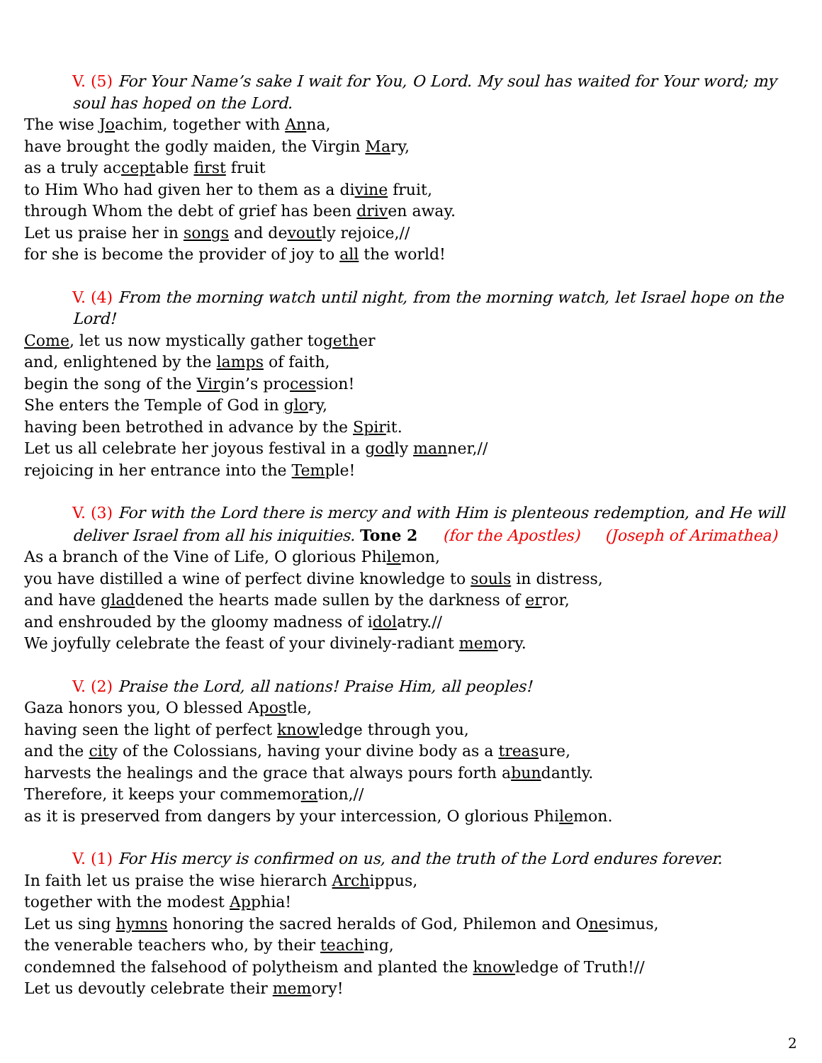V. (5) For Your Name’s sake I wait for You, O Lord. My soul has waited for Your word; my soul has hoped on the Lord.
The wise Joachim, together with Anna,
have brought the godly maiden, the Virgin Mary,
as a truly acceptable first fruit
to Him Who had given her to them as a divine fruit,
through Whom the debt of grief has been driven away.
Let us praise her in songs and devoutly rejoice,//
for she is become the provider of joy to all the world!
V. (4) From the morning watch until night, from the morning watch, let Israel hope on the Lord!
Come, let us now mystically gather together
and, enlightened by the lamps of faith,
begin the song of the Virgin’s procession!
She enters the Temple of God in glory,
having been betrothed in advance by the Spirit.
Let us all celebrate her joyous festival in a godly manner,//
rejoicing in her entrance into the Temple!
V. (3) For with the Lord there is mercy and with Him is plenteous redemption, and He will deliver Israel from all his iniquities. Tone 2 (for the Apostles) (Joseph of Arimathea)
As a branch of the Vine of Life, O glorious Philemon,
you have distilled a wine of perfect divine knowledge to souls in distress,
and have gladdened the hearts made sullen by the darkness of error,
and enshrouded by the gloomy madness of idolatry.//
We joyfully celebrate the feast of your divinely-radiant memory.
V. (2) Praise the Lord, all nations! Praise Him, all peoples!
Gaza honors you, O blessed Apostle,
having seen the light of perfect knowledge through you,
and the city of the Colossians, having your divine body as a treasure,
harvests the healings and the grace that always pours forth abundantly.
Therefore, it keeps your commemoration,//
as it is preserved from dangers by your intercession, O glorious Philemon.
V. (1) For His mercy is confirmed on us, and the truth of the Lord endures forever.
In faith let us praise the wise hierarch Archippus,
together with the modest Apphia!
Let us sing hymns honoring the sacred heralds of God, Philemon and Onesimus,
the venerable teachers who, by their teaching,
condemned the falsehood of polytheism and planted the knowledge of Truth!//
Let us devoutly celebrate their memory!
2